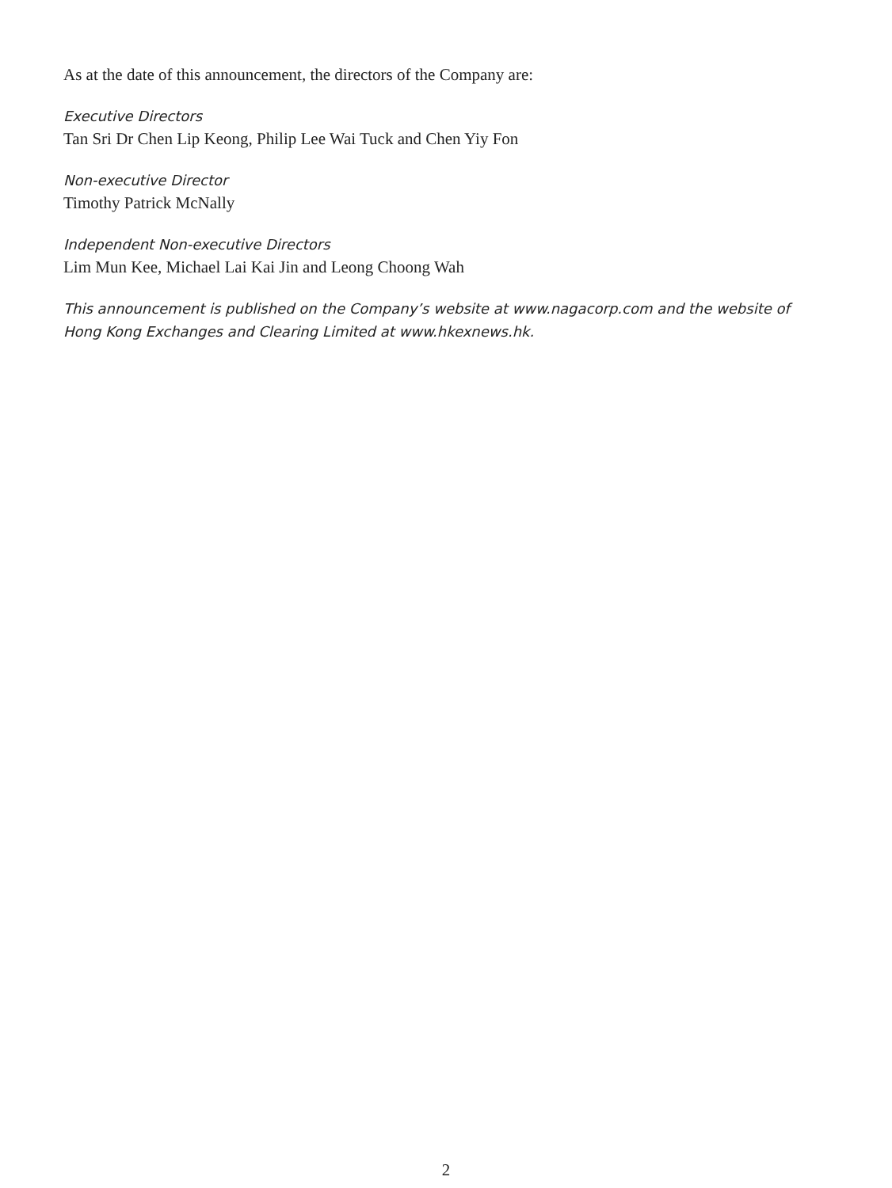As at the date of this announcement, the directors of the Company are:
Executive Directors
Tan Sri Dr Chen Lip Keong, Philip Lee Wai Tuck and Chen Yiy Fon
Non-executive Director
Timothy Patrick McNally
Independent Non-executive Directors
Lim Mun Kee, Michael Lai Kai Jin and Leong Choong Wah
This announcement is published on the Company’s website at www.nagacorp.com and the website of Hong Kong Exchanges and Clearing Limited at www.hkexnews.hk.
2